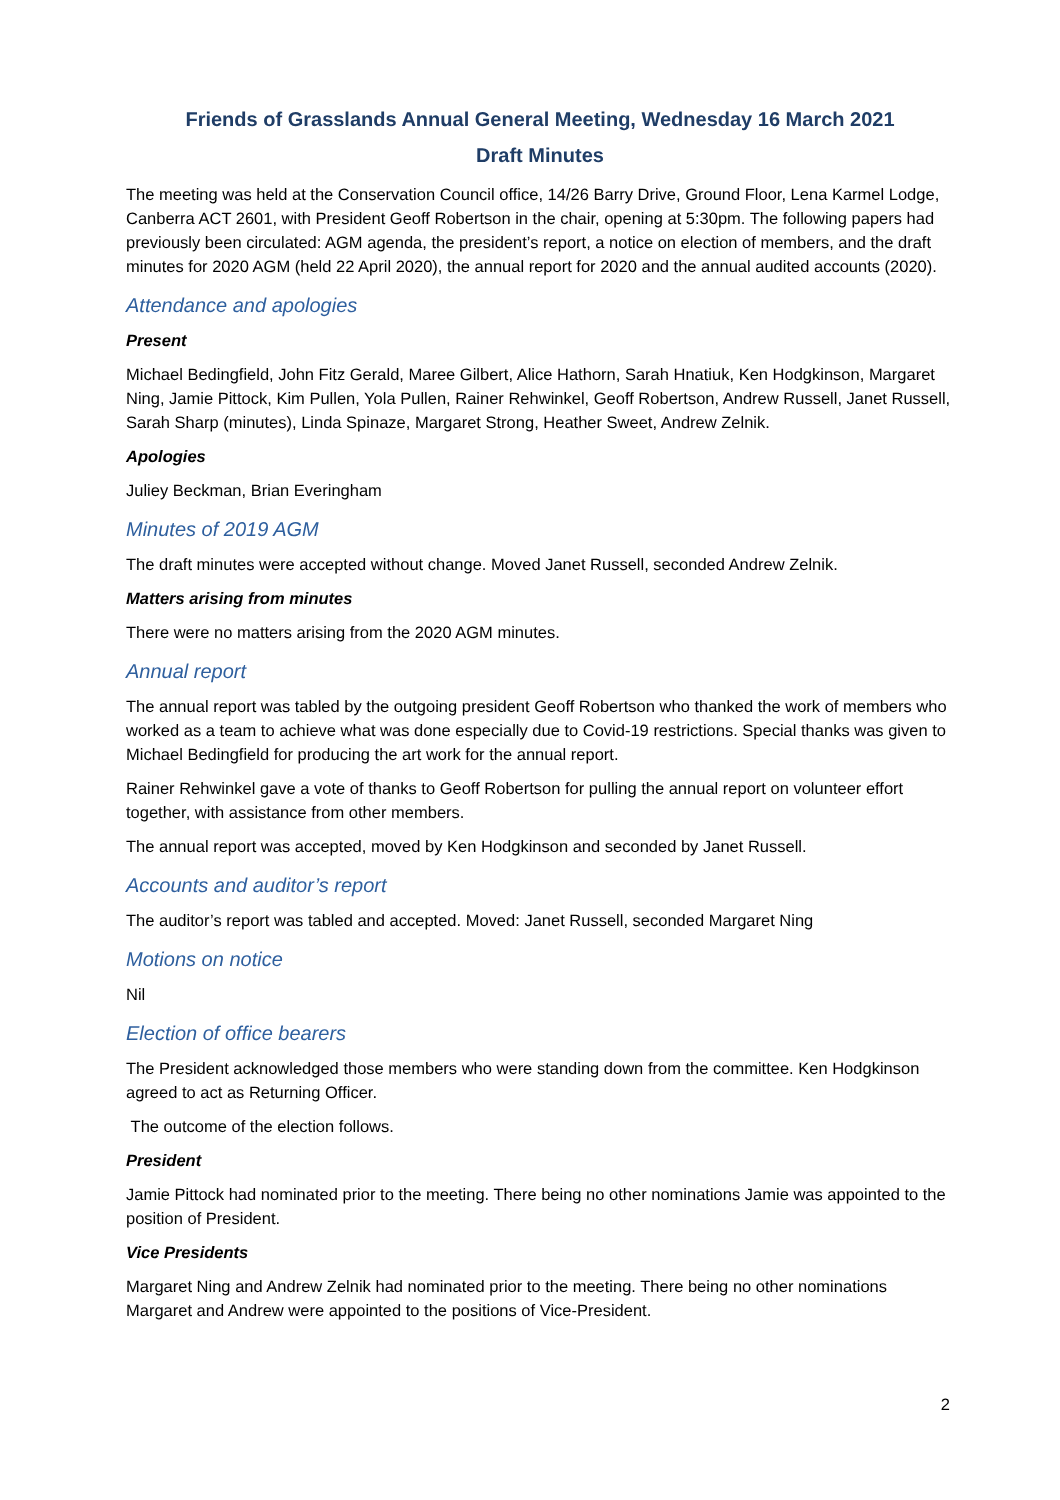Friends of Grasslands Annual General Meeting, Wednesday 16 March 2021
Draft Minutes
The meeting was held at the Conservation Council office, 14/26 Barry Drive, Ground Floor, Lena Karmel Lodge, Canberra ACT 2601, with President Geoff Robertson in the chair, opening at 5:30pm. The following papers had previously been circulated: AGM agenda, the president’s report, a notice on election of members, and the draft minutes for 2020 AGM (held 22 April 2020), the annual report for 2020 and the annual audited accounts (2020).
Attendance and apologies
Present
Michael Bedingfield, John Fitz Gerald, Maree Gilbert, Alice Hathorn, Sarah Hnatiuk, Ken Hodgkinson, Margaret Ning, Jamie Pittock, Kim Pullen, Yola Pullen, Rainer Rehwinkel, Geoff Robertson, Andrew Russell, Janet Russell, Sarah Sharp (minutes), Linda Spinaze, Margaret Strong, Heather Sweet, Andrew Zelnik.
Apologies
Juliey Beckman, Brian Everingham
Minutes of 2019 AGM
The draft minutes were accepted without change. Moved Janet Russell, seconded Andrew Zelnik.
Matters arising from minutes
There were no matters arising from the 2020 AGM minutes.
Annual report
The annual report was tabled by the outgoing president Geoff Robertson who thanked the work of members who worked as a team to achieve what was done especially due to Covid-19 restrictions. Special thanks was given to Michael Bedingfield for producing the art work for the annual report.
Rainer Rehwinkel gave a vote of thanks to Geoff Robertson for pulling the annual report on volunteer effort together, with assistance from other members.
The annual report was accepted, moved by Ken Hodgkinson and seconded by Janet Russell.
Accounts and auditor’s report
The auditor’s report was tabled and accepted. Moved: Janet Russell, seconded Margaret Ning
Motions on notice
Nil
Election of office bearers
The President acknowledged those members who were standing down from the committee. Ken Hodgkinson agreed to act as Returning Officer.
The outcome of the election follows.
President
Jamie Pittock had nominated prior to the meeting. There being no other nominations Jamie was appointed to the position of President.
Vice Presidents
Margaret Ning and Andrew Zelnik had nominated prior to the meeting. There being no other nominations Margaret and Andrew were appointed to the positions of Vice-President.
2